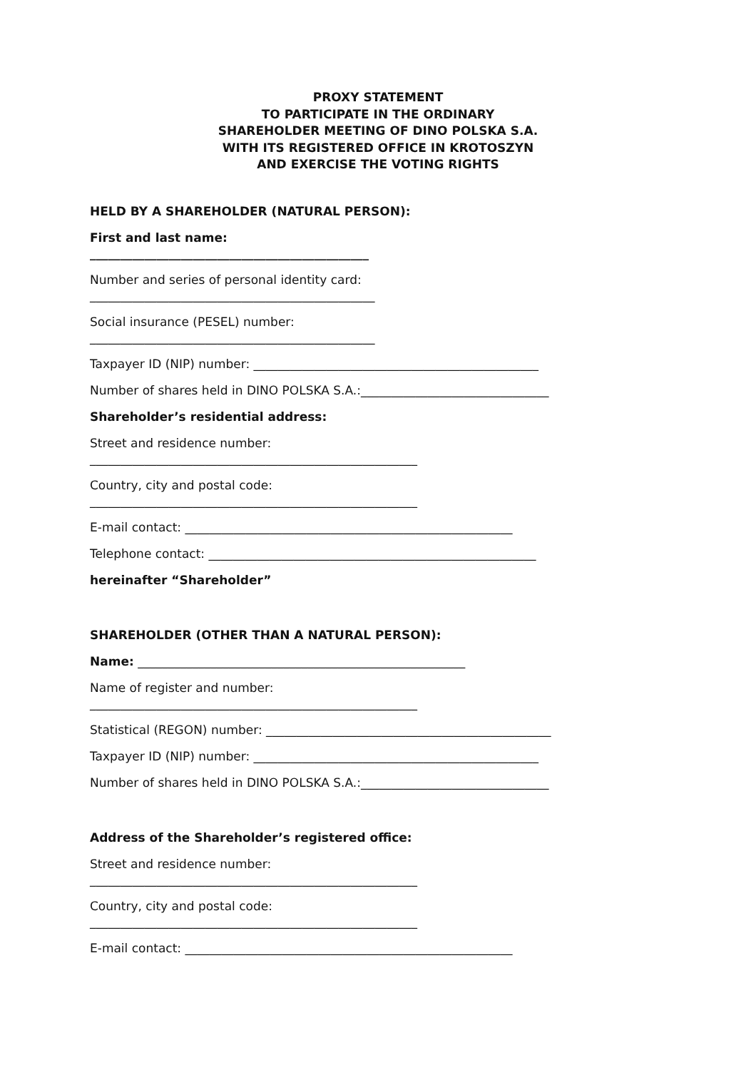PROXY STATEMENT
TO PARTICIPATE IN THE ORDINARY
SHAREHOLDER MEETING OF DINO POLSKA S.A.
WITH ITS REGISTERED OFFICE IN KROTOSZYN
AND EXERCISE THE VOTING RIGHTS
HELD BY A SHAREHOLDER (NATURAL PERSON):
First and last name:
______________________________________________
Number and series of personal identity card:
_______________________________________________
Social insurance (PESEL) number:
_______________________________________________
Taxpayer ID (NIP) number: _______________________________________________
Number of shares held in DINO POLSKA S.A.:_______________________________
Shareholder’s residential address:
Street and residence number:
______________________________________________________
Country, city and postal code:
______________________________________________________
E-mail contact: ______________________________________________________
Telephone contact: ______________________________________________________
hereinafter “Shareholder”
SHAREHOLDER (OTHER THAN A NATURAL PERSON):
Name: ______________________________________________________
Name of register and number:
______________________________________________________
Statistical (REGON) number: _______________________________________________
Taxpayer ID (NIP) number: _______________________________________________
Number of shares held in DINO POLSKA S.A.:_______________________________
Address of the Shareholder’s registered office:
Street and residence number:
______________________________________________________
Country, city and postal code:
______________________________________________________
E-mail contact: ______________________________________________________